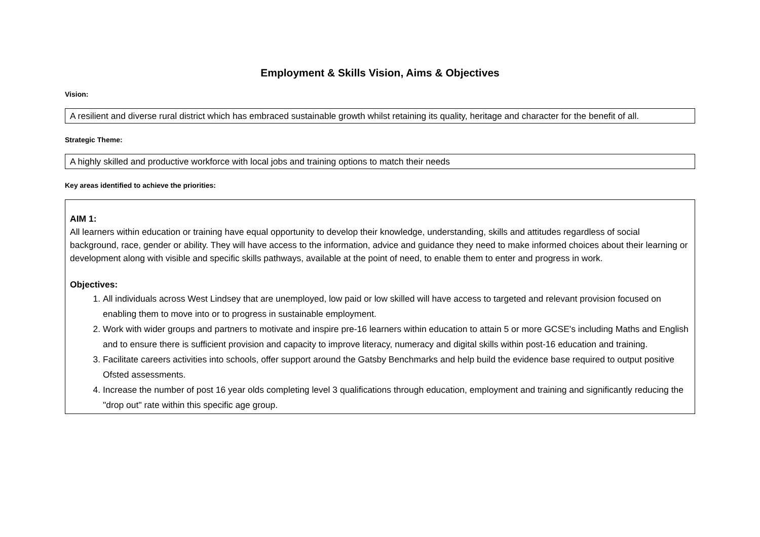Employment & Skills Vision, Aims & Objectives
Vision:
A resilient and diverse rural district which has embraced sustainable growth whilst retaining its quality, heritage and character for the benefit of all.
Strategic Theme:
A highly skilled and productive workforce with local jobs and training options to match their needs
Key areas identified to achieve the priorities:
AIM 1:
All learners within education or training have equal opportunity to develop their knowledge, understanding, skills and attitudes regardless of social background, race, gender or ability. They will have access to the information, advice and guidance they need to make informed choices about their learning or development along with visible and specific skills pathways, available at the point of need, to enable them to enter and progress in work.
Objectives:
1. All individuals across West Lindsey that are unemployed, low paid or low skilled will have access to targeted and relevant provision focused on enabling them to move into or to progress in sustainable employment.
2. Work with wider groups and partners to motivate and inspire pre-16 learners within education to attain 5 or more GCSE's including Maths and English and to ensure there is sufficient provision and capacity to improve literacy, numeracy and digital skills within post-16 education and training.
3. Facilitate careers activities into schools, offer support around the Gatsby Benchmarks and help build the evidence base required to output positive Ofsted assessments.
4. Increase the number of post 16 year olds completing level 3 qualifications through education, employment and training and significantly reducing the "drop out" rate within this specific age group.